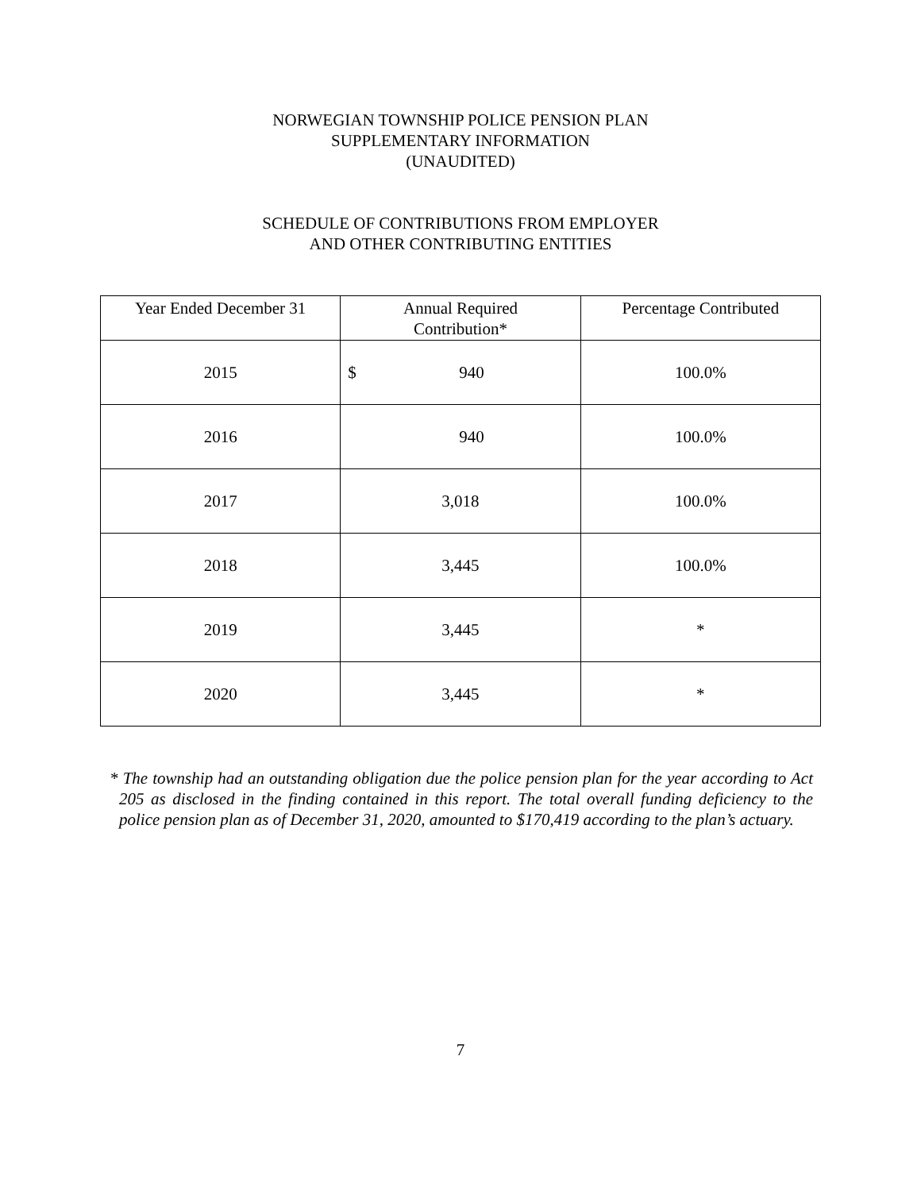NORWEGIAN TOWNSHIP POLICE PENSION PLAN
SUPPLEMENTARY INFORMATION
(UNAUDITED)
SCHEDULE OF CONTRIBUTIONS FROM EMPLOYER
AND OTHER CONTRIBUTING ENTITIES
| Year Ended December 31 | Annual Required Contribution* | Percentage Contributed |
| --- | --- | --- |
| 2015 | $ 940 | 100.0% |
| 2016 | 940 | 100.0% |
| 2017 | 3,018 | 100.0% |
| 2018 | 3,445 | 100.0% |
| 2019 | 3,445 | * |
| 2020 | 3,445 | * |
* The township had an outstanding obligation due the police pension plan for the year according to Act 205 as disclosed in the finding contained in this report. The total overall funding deficiency to the police pension plan as of December 31, 2020, amounted to $170,419 according to the plan’s actuary.
7